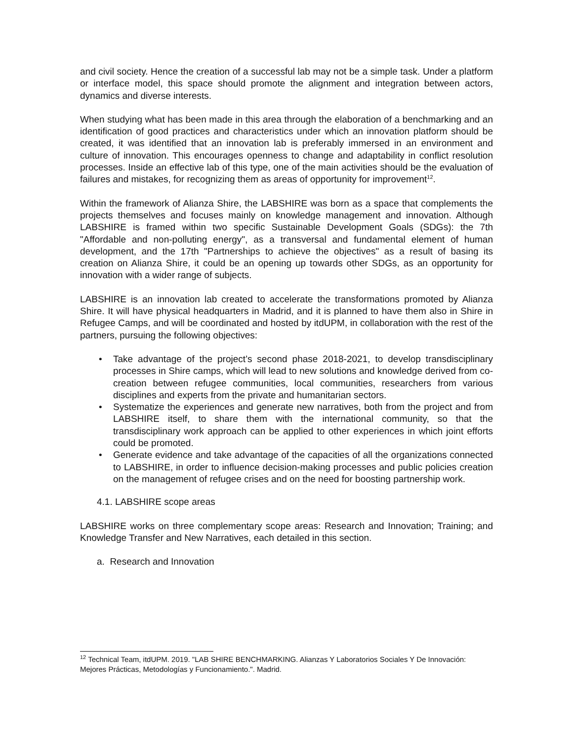and civil society. Hence the creation of a successful lab may not be a simple task. Under a platform or interface model, this space should promote the alignment and integration between actors, dynamics and diverse interests.
When studying what has been made in this area through the elaboration of a benchmarking and an identification of good practices and characteristics under which an innovation platform should be created, it was identified that an innovation lab is preferably immersed in an environment and culture of innovation. This encourages openness to change and adaptability in conflict resolution processes. Inside an effective lab of this type, one of the main activities should be the evaluation of failures and mistakes, for recognizing them as areas of opportunity for improvement<sup>12</sup>.
Within the framework of Alianza Shire, the LABSHIRE was born as a space that complements the projects themselves and focuses mainly on knowledge management and innovation. Although LABSHIRE is framed within two specific Sustainable Development Goals (SDGs): the 7th "Affordable and non-polluting energy", as a transversal and fundamental element of human development, and the 17th "Partnerships to achieve the objectives" as a result of basing its creation on Alianza Shire, it could be an opening up towards other SDGs, as an opportunity for innovation with a wider range of subjects.
LABSHIRE is an innovation lab created to accelerate the transformations promoted by Alianza Shire. It will have physical headquarters in Madrid, and it is planned to have them also in Shire in Refugee Camps, and will be coordinated and hosted by itdUPM, in collaboration with the rest of the partners, pursuing the following objectives:
• Take advantage of the project’s second phase 2018-2021, to develop transdisciplinary processes in Shire camps, which will lead to new solutions and knowledge derived from co-creation between refugee communities, local communities, researchers from various disciplines and experts from the private and humanitarian sectors.
• Systematize the experiences and generate new narratives, both from the project and from LABSHIRE itself, to share them with the international community, so that the transdisciplinary work approach can be applied to other experiences in which joint efforts could be promoted.
• Generate evidence and take advantage of the capacities of all the organizations connected to LABSHIRE, in order to influence decision-making processes and public policies creation on the management of refugee crises and on the need for boosting partnership work.
4.1. LABSHIRE scope areas
LABSHIRE works on three complementary scope areas: Research and Innovation; Training; and Knowledge Transfer and New Narratives, each detailed in this section.
a. Research and Innovation
<sup>12</sup> Technical Team, itdUPM. 2019. "LAB SHIRE BENCHMARKING. Alianzas Y Laboratorios Sociales Y De Innovación: Mejores Prácticas, Metodologías y Funcionamiento.". Madrid.